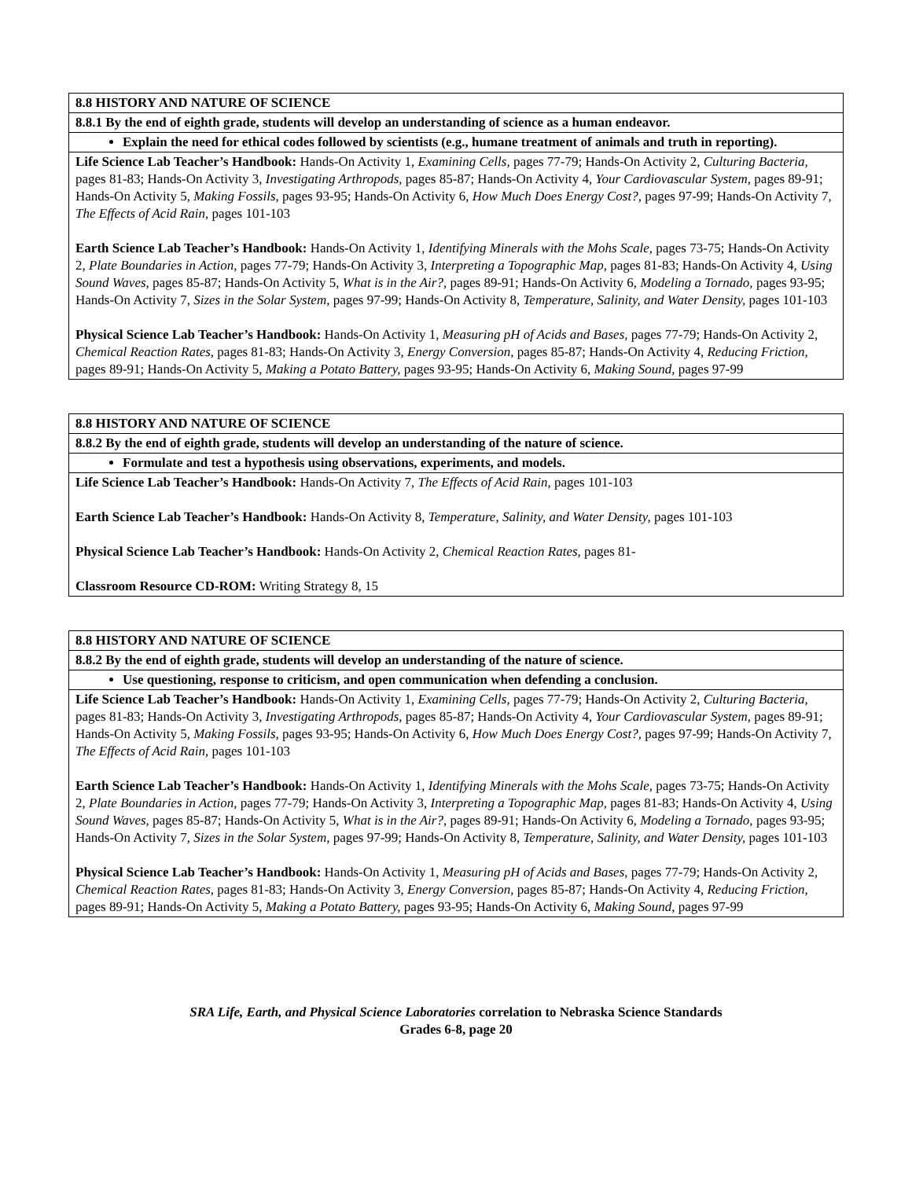| 8.8 HISTORY AND NATURE OF SCIENCE |
| 8.8.1 By the end of eighth grade, students will develop an understanding of science as a human endeavor. |
| Explain the need for ethical codes followed by scientists (e.g., humane treatment of animals and truth in reporting). |
| Life Science Lab Teacher’s Handbook: Hands-On Activity 1, Examining Cells, pages 77-79; Hands-On Activity 2, Culturing Bacteria, pages 81-83; Hands-On Activity 3, Investigating Arthropods, pages 85-87; Hands-On Activity 4, Your Cardiovascular System, pages 89-91; Hands-On Activity 5, Making Fossils, pages 93-95; Hands-On Activity 6, How Much Does Energy Cost?, pages 97-99; Hands-On Activity 7, The Effects of Acid Rain, pages 101-103 Earth Science Lab Teacher’s Handbook: Hands-On Activity 1, Identifying Minerals with the Mohs Scale, pages 73-75; Hands-On Activity 2, Plate Boundaries in Action, pages 77-79; Hands-On Activity 3, Interpreting a Topographic Map, pages 81-83; Hands-On Activity 4, Using Sound Waves, pages 85-87; Hands-On Activity 5, What is in the Air?, pages 89-91; Hands-On Activity 6, Modeling a Tornado, pages 93-95; Hands-On Activity 7, Sizes in the Solar System, pages 97-99; Hands-On Activity 8, Temperature, Salinity, and Water Density, pages 101-103 Physical Science Lab Teacher’s Handbook: Hands-On Activity 1, Measuring pH of Acids and Bases, pages 77-79; Hands-On Activity 2, Chemical Reaction Rates, pages 81-83; Hands-On Activity 3, Energy Conversion, pages 85-87; Hands-On Activity 4, Reducing Friction, pages 89-91; Hands-On Activity 5, Making a Potato Battery, pages 93-95; Hands-On Activity 6, Making Sound, pages 97-99 |
| 8.8 HISTORY AND NATURE OF SCIENCE |
| 8.8.2 By the end of eighth grade, students will develop an understanding of the nature of science. |
| Formulate and test a hypothesis using observations, experiments, and models. |
| Life Science Lab Teacher’s Handbook: Hands-On Activity 7, The Effects of Acid Rain, pages 101-103 Earth Science Lab Teacher’s Handbook: Hands-On Activity 8, Temperature, Salinity, and Water Density, pages 101-103 Physical Science Lab Teacher’s Handbook: Hands-On Activity 2, Chemical Reaction Rates, pages 81- Classroom Resource CD-ROM: Writing Strategy 8, 15 |
| 8.8 HISTORY AND NATURE OF SCIENCE |
| 8.8.2 By the end of eighth grade, students will develop an understanding of the nature of science. |
| Use questioning, response to criticism, and open communication when defending a conclusion. |
| Life Science Lab Teacher’s Handbook: Hands-On Activity 1, Examining Cells, pages 77-79; Hands-On Activity 2, Culturing Bacteria, pages 81-83; Hands-On Activity 3, Investigating Arthropods, pages 85-87; Hands-On Activity 4, Your Cardiovascular System, pages 89-91; Hands-On Activity 5, Making Fossils, pages 93-95; Hands-On Activity 6, How Much Does Energy Cost?, pages 97-99; Hands-On Activity 7, The Effects of Acid Rain, pages 101-103 Earth Science Lab Teacher’s Handbook: Hands-On Activity 1, Identifying Minerals with the Mohs Scale, pages 73-75; Hands-On Activity 2, Plate Boundaries in Action, pages 77-79; Hands-On Activity 3, Interpreting a Topographic Map, pages 81-83; Hands-On Activity 4, Using Sound Waves, pages 85-87; Hands-On Activity 5, What is in the Air?, pages 89-91; Hands-On Activity 6, Modeling a Tornado, pages 93-95; Hands-On Activity 7, Sizes in the Solar System, pages 97-99; Hands-On Activity 8, Temperature, Salinity, and Water Density, pages 101-103 Physical Science Lab Teacher’s Handbook: Hands-On Activity 1, Measuring pH of Acids and Bases, pages 77-79; Hands-On Activity 2, Chemical Reaction Rates, pages 81-83; Hands-On Activity 3, Energy Conversion, pages 85-87; Hands-On Activity 4, Reducing Friction, pages 89-91; Hands-On Activity 5, Making a Potato Battery, pages 93-95; Hands-On Activity 6, Making Sound, pages 97-99 |
SRA Life, Earth, and Physical Science Laboratories correlation to Nebraska Science Standards
Grades 6-8, page 20